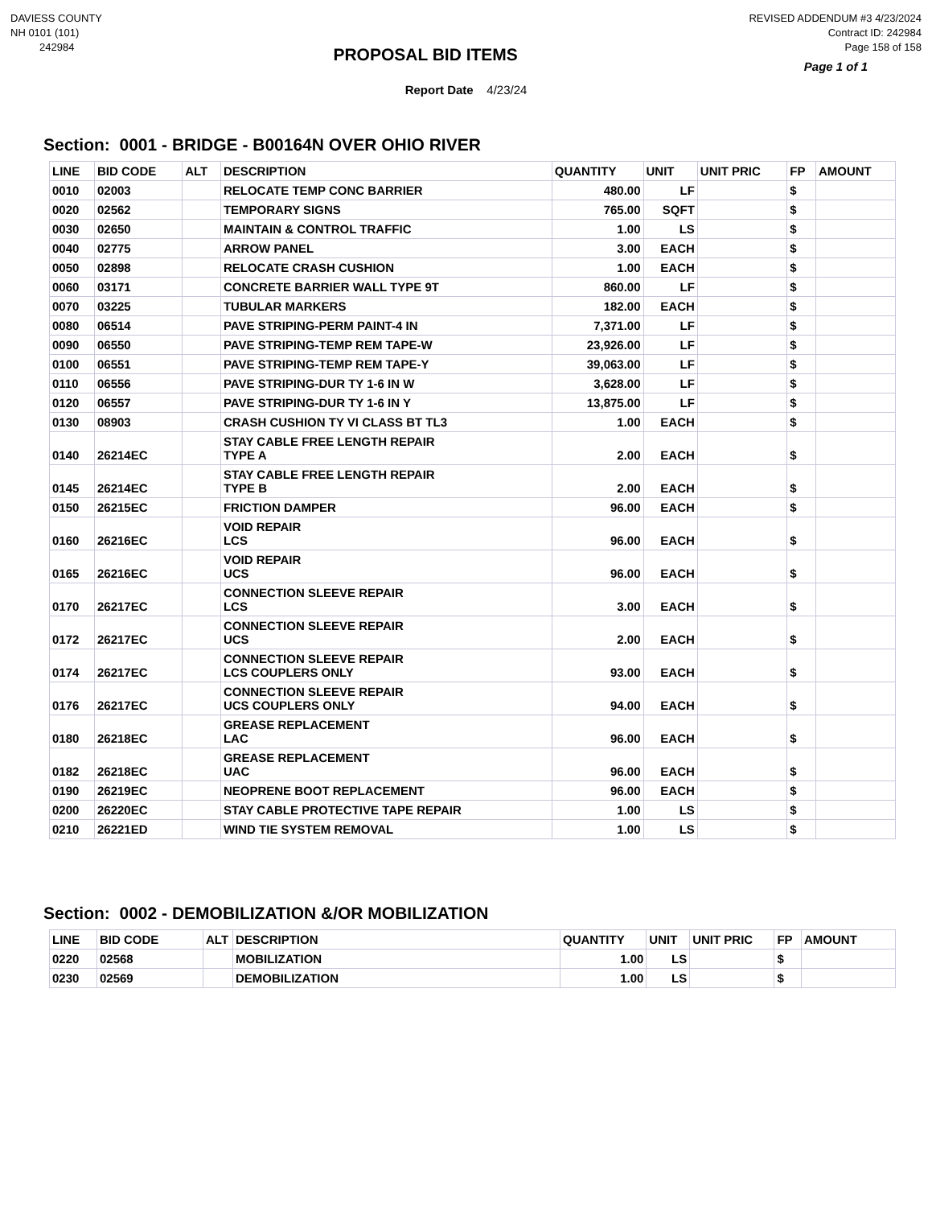DAVIESS COUNTY
NH 0101 (101)
242984
PROPOSAL BID ITEMS
REVISED ADDENDUM #3 4/23/2024
Contract ID: 242984
Page 158 of 158
Page 1 of 1
Report Date 4/23/24
Section: 0001 - BRIDGE - B00164N OVER OHIO RIVER
| LINE | BID CODE | ALT | DESCRIPTION | QUANTITY | UNIT | UNIT PRIC | FP | AMOUNT |
| --- | --- | --- | --- | --- | --- | --- | --- | --- |
| 0010 | 02003 | | RELOCATE TEMP CONC BARRIER | 480.00 | LF | | $ | |
| 0020 | 02562 | | TEMPORARY SIGNS | 765.00 | SQFT | | $ | |
| 0030 | 02650 | | MAINTAIN & CONTROL TRAFFIC | 1.00 | LS | | $ | |
| 0040 | 02775 | | ARROW PANEL | 3.00 | EACH | | $ | |
| 0050 | 02898 | | RELOCATE CRASH CUSHION | 1.00 | EACH | | $ | |
| 0060 | 03171 | | CONCRETE BARRIER WALL TYPE 9T | 860.00 | LF | | $ | |
| 0070 | 03225 | | TUBULAR MARKERS | 182.00 | EACH | | $ | |
| 0080 | 06514 | | PAVE STRIPING-PERM PAINT-4 IN | 7,371.00 | LF | | $ | |
| 0090 | 06550 | | PAVE STRIPING-TEMP REM TAPE-W | 23,926.00 | LF | | $ | |
| 0100 | 06551 | | PAVE STRIPING-TEMP REM TAPE-Y | 39,063.00 | LF | | $ | |
| 0110 | 06556 | | PAVE STRIPING-DUR TY 1-6 IN W | 3,628.00 | LF | | $ | |
| 0120 | 06557 | | PAVE STRIPING-DUR TY 1-6 IN Y | 13,875.00 | LF | | $ | |
| 0130 | 08903 | | CRASH CUSHION TY VI CLASS BT TL3 | 1.00 | EACH | | $ | |
| 0140 | 26214EC | | STAY CABLE FREE LENGTH REPAIR TYPE A | 2.00 | EACH | | $ | |
| 0145 | 26214EC | | STAY CABLE FREE LENGTH REPAIR TYPE B | 2.00 | EACH | | $ | |
| 0150 | 26215EC | | FRICTION DAMPER | 96.00 | EACH | | $ | |
| 0160 | 26216EC | | VOID REPAIR LCS | 96.00 | EACH | | $ | |
| 0165 | 26216EC | | VOID REPAIR UCS | 96.00 | EACH | | $ | |
| 0170 | 26217EC | | CONNECTION SLEEVE REPAIR LCS | 3.00 | EACH | | $ | |
| 0172 | 26217EC | | CONNECTION SLEEVE REPAIR UCS | 2.00 | EACH | | $ | |
| 0174 | 26217EC | | CONNECTION SLEEVE REPAIR LCS COUPLERS ONLY | 93.00 | EACH | | $ | |
| 0176 | 26217EC | | CONNECTION SLEEVE REPAIR UCS COUPLERS ONLY | 94.00 | EACH | | $ | |
| 0180 | 26218EC | | GREASE REPLACEMENT LAC | 96.00 | EACH | | $ | |
| 0182 | 26218EC | | GREASE REPLACEMENT UAC | 96.00 | EACH | | $ | |
| 0190 | 26219EC | | NEOPRENE BOOT REPLACEMENT | 96.00 | EACH | | $ | |
| 0200 | 26220EC | | STAY CABLE PROTECTIVE TAPE REPAIR | 1.00 | LS | | $ | |
| 0210 | 26221ED | | WIND TIE SYSTEM REMOVAL | 1.00 | LS | | $ | |
Section: 0002 - DEMOBILIZATION &/OR MOBILIZATION
| LINE | BID CODE | ALT | DESCRIPTION | QUANTITY | UNIT | UNIT PRIC | FP | AMOUNT |
| --- | --- | --- | --- | --- | --- | --- | --- | --- |
| 0220 | 02568 | | MOBILIZATION | 1.00 | LS | | $ | |
| 0230 | 02569 | | DEMOBILIZATION | 1.00 | LS | | $ | |